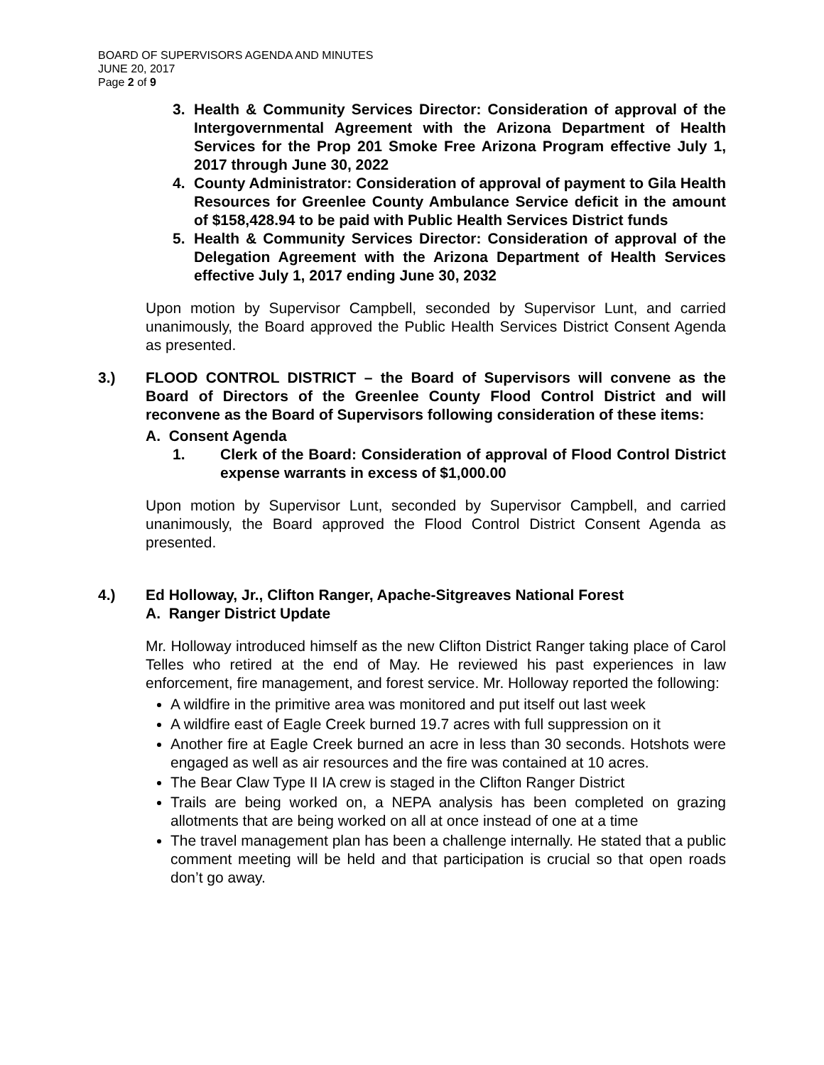BOARD OF SUPERVISORS AGENDA AND MINUTES
JUNE 20, 2017
Page 2 of 9
3. Health & Community Services Director: Consideration of approval of the Intergovernmental Agreement with the Arizona Department of Health Services for the Prop 201 Smoke Free Arizona Program effective July 1, 2017 through June 30, 2022
4. County Administrator: Consideration of approval of payment to Gila Health Resources for Greenlee County Ambulance Service deficit in the amount of $158,428.94 to be paid with Public Health Services District funds
5. Health & Community Services Director: Consideration of approval of the Delegation Agreement with the Arizona Department of Health Services effective July 1, 2017 ending June 30, 2032
Upon motion by Supervisor Campbell, seconded by Supervisor Lunt, and carried unanimously, the Board approved the Public Health Services District Consent Agenda as presented.
3.)
FLOOD CONTROL DISTRICT – the Board of Supervisors will convene as the Board of Directors of the Greenlee County Flood Control District and will reconvene as the Board of Supervisors following consideration of these items:
A. Consent Agenda
1. Clerk of the Board: Consideration of approval of Flood Control District expense warrants in excess of $1,000.00
Upon motion by Supervisor Lunt, seconded by Supervisor Campbell, and carried unanimously, the Board approved the Flood Control District Consent Agenda as presented.
4.)
Ed Holloway, Jr., Clifton Ranger, Apache-Sitgreaves National Forest
A. Ranger District Update
Mr. Holloway introduced himself as the new Clifton District Ranger taking place of Carol Telles who retired at the end of May. He reviewed his past experiences in law enforcement, fire management, and forest service. Mr. Holloway reported the following:
A wildfire in the primitive area was monitored and put itself out last week
A wildfire east of Eagle Creek burned 19.7 acres with full suppression on it
Another fire at Eagle Creek burned an acre in less than 30 seconds. Hotshots were engaged as well as air resources and the fire was contained at 10 acres.
The Bear Claw Type II IA crew is staged in the Clifton Ranger District
Trails are being worked on, a NEPA analysis has been completed on grazing allotments that are being worked on all at once instead of one at a time
The travel management plan has been a challenge internally. He stated that a public comment meeting will be held and that participation is crucial so that open roads don’t go away.